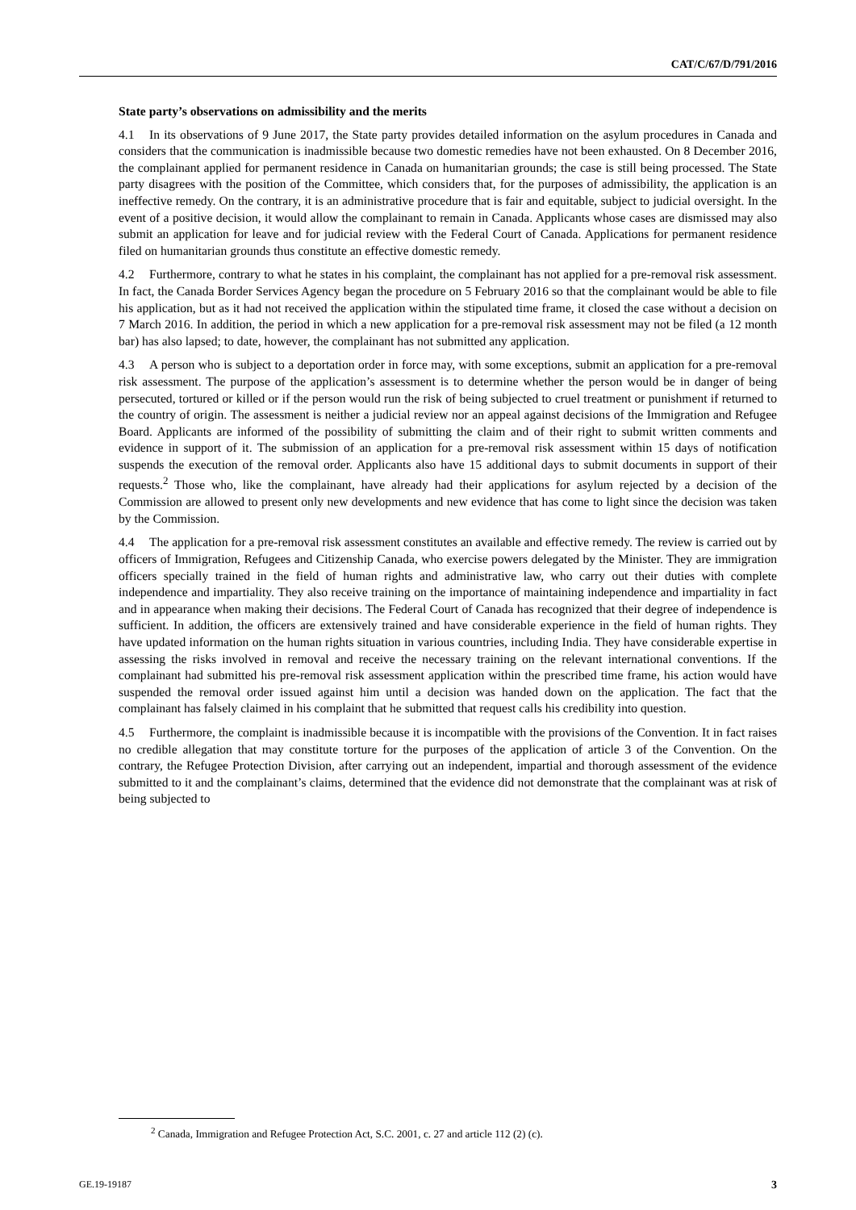CAT/C/67/D/791/2016
State party’s observations on admissibility and the merits
4.1 In its observations of 9 June 2017, the State party provides detailed information on the asylum procedures in Canada and considers that the communication is inadmissible because two domestic remedies have not been exhausted. On 8 December 2016, the complainant applied for permanent residence in Canada on humanitarian grounds; the case is still being processed. The State party disagrees with the position of the Committee, which considers that, for the purposes of admissibility, the application is an ineffective remedy. On the contrary, it is an administrative procedure that is fair and equitable, subject to judicial oversight. In the event of a positive decision, it would allow the complainant to remain in Canada. Applicants whose cases are dismissed may also submit an application for leave and for judicial review with the Federal Court of Canada. Applications for permanent residence filed on humanitarian grounds thus constitute an effective domestic remedy.
4.2 Furthermore, contrary to what he states in his complaint, the complainant has not applied for a pre-removal risk assessment. In fact, the Canada Border Services Agency began the procedure on 5 February 2016 so that the complainant would be able to file his application, but as it had not received the application within the stipulated time frame, it closed the case without a decision on 7 March 2016. In addition, the period in which a new application for a pre-removal risk assessment may not be filed (a 12 month bar) has also lapsed; to date, however, the complainant has not submitted any application.
4.3 A person who is subject to a deportation order in force may, with some exceptions, submit an application for a pre-removal risk assessment. The purpose of the application’s assessment is to determine whether the person would be in danger of being persecuted, tortured or killed or if the person would run the risk of being subjected to cruel treatment or punishment if returned to the country of origin. The assessment is neither a judicial review nor an appeal against decisions of the Immigration and Refugee Board. Applicants are informed of the possibility of submitting the claim and of their right to submit written comments and evidence in support of it. The submission of an application for a pre-removal risk assessment within 15 days of notification suspends the execution of the removal order. Applicants also have 15 additional days to submit documents in support of their requests.<sup>2</sup> Those who, like the complainant, have already had their applications for asylum rejected by a decision of the Commission are allowed to present only new developments and new evidence that has come to light since the decision was taken by the Commission.
4.4 The application for a pre-removal risk assessment constitutes an available and effective remedy. The review is carried out by officers of Immigration, Refugees and Citizenship Canada, who exercise powers delegated by the Minister. They are immigration officers specially trained in the field of human rights and administrative law, who carry out their duties with complete independence and impartiality. They also receive training on the importance of maintaining independence and impartiality in fact and in appearance when making their decisions. The Federal Court of Canada has recognized that their degree of independence is sufficient. In addition, the officers are extensively trained and have considerable experience in the field of human rights. They have updated information on the human rights situation in various countries, including India. They have considerable expertise in assessing the risks involved in removal and receive the necessary training on the relevant international conventions. If the complainant had submitted his pre-removal risk assessment application within the prescribed time frame, his action would have suspended the removal order issued against him until a decision was handed down on the application. The fact that the complainant has falsely claimed in his complaint that he submitted that request calls his credibility into question.
4.5 Furthermore, the complaint is inadmissible because it is incompatible with the provisions of the Convention. It in fact raises no credible allegation that may constitute torture for the purposes of the application of article 3 of the Convention. On the contrary, the Refugee Protection Division, after carrying out an independent, impartial and thorough assessment of the evidence submitted to it and the complainant’s claims, determined that the evidence did not demonstrate that the complainant was at risk of being subjected to
<sup>2</sup> Canada, Immigration and Refugee Protection Act, S.C. 2001, c. 27 and article 112 (2) (c).
GE.19-19187 3